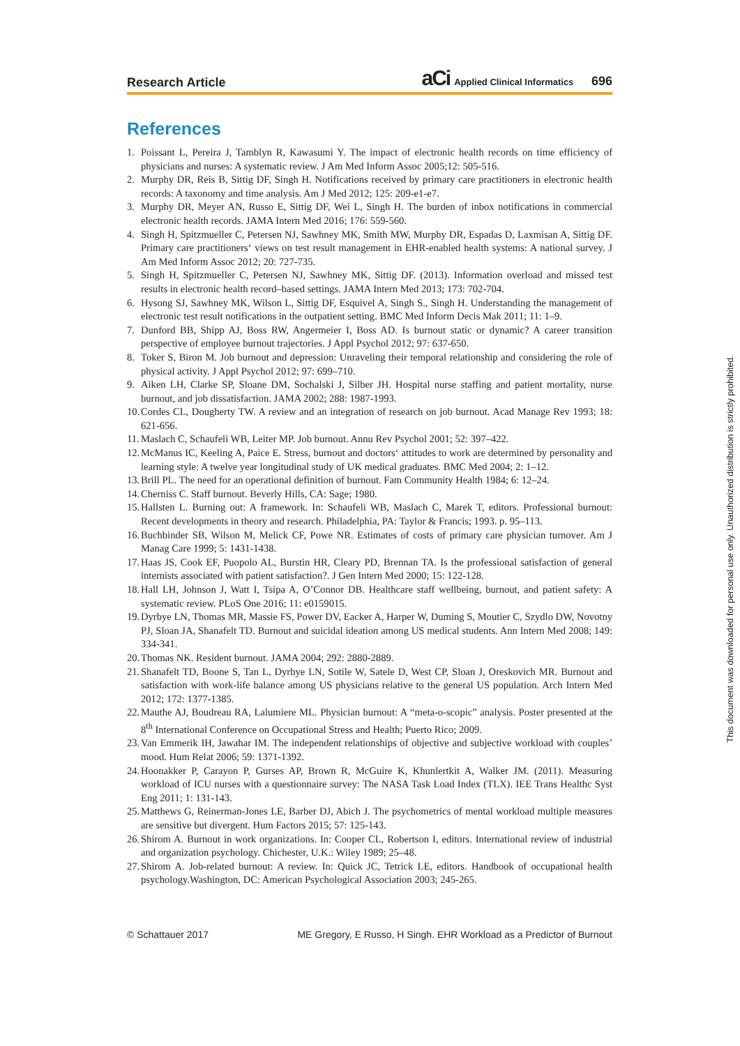Research Article aCi Applied Clinical Informatics 696
References
1. Poissant L, Pereira J, Tamblyn R, Kawasumi Y. The impact of electronic health records on time efficiency of physicians and nurses: A systematic review. J Am Med Inform Assoc 2005;12: 505-516.
2. Murphy DR, Reis B, Sittig DF, Singh H. Notifications received by primary care practitioners in electronic health records: A taxonomy and time analysis. Am J Med 2012; 125: 209-e1-e7.
3. Murphy DR, Meyer AN, Russo E, Sittig DF, Wei L, Singh H. The burden of inbox notifications in commercial electronic health records. JAMA Intern Med 2016; 176: 559-560.
4. Singh H, Spitzmueller C, Petersen NJ, Sawhney MK, Smith MW, Murphy DR, Espadas D, Laxmisan A, Sittig DF. Primary care practitioners‘ views on test result management in EHR-enabled health systems: A national survey. J Am Med Inform Assoc 2012; 20: 727-735.
5. Singh H, Spitzmueller C, Petersen NJ, Sawhney MK, Sittig DF. (2013). Information overload and missed test results in electronic health record–based settings. JAMA Intern Med 2013; 173: 702-704.
6. Hysong SJ, Sawhney MK, Wilson L, Sittig DF, Esquivel A, Singh S., Singh H. Understanding the management of electronic test result notifications in the outpatient setting. BMC Med Inform Decis Mak 2011; 11: 1–9.
7. Dunford BB, Shipp AJ, Boss RW, Angermeier I, Boss AD. Is burnout static or dynamic? A career transition perspective of employee burnout trajectories. J Appl Psychol 2012; 97: 637-650.
8. Toker S, Biron M. Job burnout and depression: Unraveling their temporal relationship and considering the role of physical activity. J Appl Psychol 2012; 97: 699–710.
9. Aiken LH, Clarke SP, Sloane DM, Sochalski J, Silber JH. Hospital nurse staffing and patient mortality, nurse burnout, and job dissatisfaction. JAMA 2002; 288: 1987-1993.
10. Cordes CL, Dougherty TW. A review and an integration of research on job burnout. Acad Manage Rev 1993; 18: 621-656.
11. Maslach C, Schaufeli WB, Leiter MP. Job burnout. Annu Rev Psychol 2001; 52: 397–422.
12. McManus IC, Keeling A, Paice E. Stress, burnout and doctors‘ attitudes to work are determined by personality and learning style: A twelve year longitudinal study of UK medical graduates. BMC Med 2004; 2: 1–12.
13. Brill PL. The need for an operational definition of burnout. Fam Community Health 1984; 6: 12–24.
14. Cherniss C. Staff burnout. Beverly Hills, CA: Sage; 1980.
15. Hallsten L. Burning out: A framework. In: Schaufeli WB, Maslach C, Marek T, editors. Professional burnout: Recent developments in theory and research. Philadelphia, PA: Taylor & Francis; 1993. p. 95–113.
16. Buchbinder SB, Wilson M, Melick CF, Powe NR. Estimates of costs of primary care physician turnover. Am J Manag Care 1999; 5: 1431-1438.
17. Haas JS, Cook EF, Puopolo AL, Burstin HR, Cleary PD, Brennan TA. Is the professional satisfaction of general internists associated with patient satisfaction?. J Gen Intern Med 2000; 15: 122-128.
18. Hall LH, Johnson J, Watt I, Tsipa A, O’Connor DB. Healthcare staff wellbeing, burnout, and patient safety: A systematic review. PLoS One 2016; 11: e0159015.
19. Dyrbye LN, Thomas MR, Massie FS, Power DV, Eacker A, Harper W, Duming S, Moutier C, Szydlo DW, Novotny PJ, Sloan JA, Shanafelt TD. Burnout and suicidal ideation among US medical students. Ann Intern Med 2008; 149: 334-341.
20. Thomas NK. Resident burnout. JAMA 2004; 292: 2880-2889.
21. Shanafelt TD, Boone S, Tan L, Dyrbye LN, Sotile W, Satele D, West CP, Sloan J, Oreskovich MR. Burnout and satisfaction with work-life balance among US physicians relative to the general US population. Arch Intern Med 2012; 172: 1377-1385.
22. Mauthe AJ, Boudreau RA, Lalumiere ML. Physician burnout: A “meta-o-scopic” analysis. Poster presented at the 8<sup>th</sup> International Conference on Occupational Stress and Health; Puerto Rico; 2009.
23. Van Emmerik IH, Jawahar IM. The independent relationships of objective and subjective workload with couples’ mood. Hum Relat 2006; 59: 1371-1392.
24. Hoonakker P, Carayon P, Gurses AP, Brown R, McGuire K, Khunlertkit A, Walker JM. (2011). Measuring workload of ICU nurses with a questionnaire survey: The NASA Task Load Index (TLX). IEE Trans Healthc Syst Eng 2011; 1: 131-143.
25. Matthews G, Reinerman-Jones LE, Barber DJ, Abich J. The psychometrics of mental workload multiple measures are sensitive but divergent. Hum Factors 2015; 57: 125-143.
26. Shirom A. Burnout in work organizations. In: Cooper CL, Robertson I, editors. International review of industrial and organization psychology. Chichester, U.K.: Wiley 1989; 25–48.
27. Shirom A. Job-related burnout: A review. In: Quick JC, Tetrick LE, editors. Handbook of occupational health psychology.Washington, DC: American Psychological Association 2003; 245-265.
© Schattauer 2017 ME Gregory, E Russo, H Singh. EHR Workload as a Predictor of Burnout
This document was downloaded for personal use only. Unauthorized distribution is strictly prohibited.